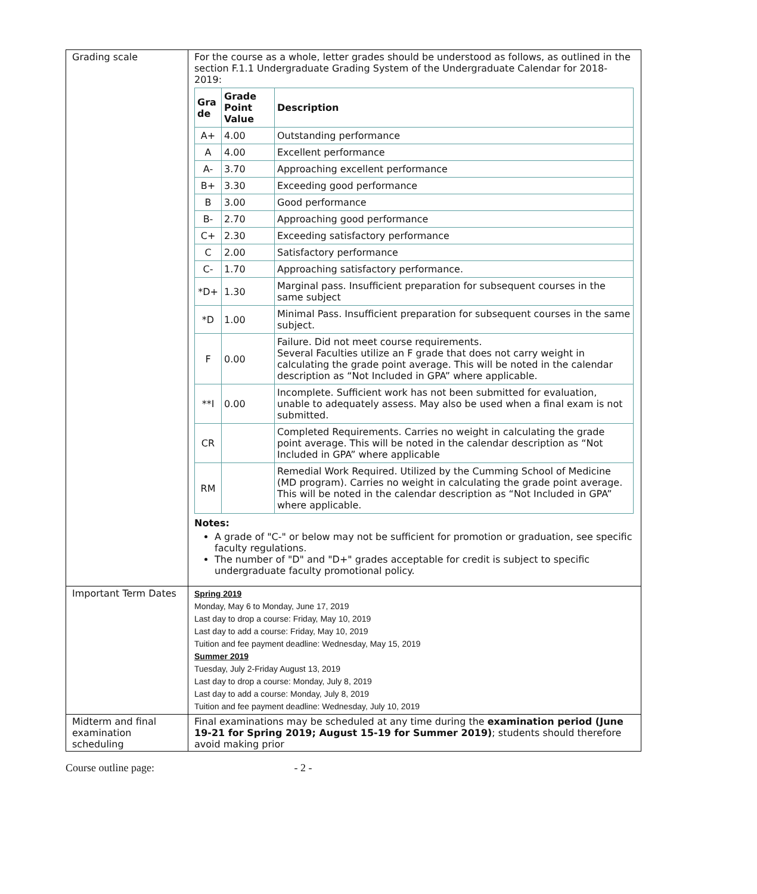| Grading scale | For the course as a whole, letter grades should be understood as follows, as outlined in the section F.1.1 Undergraduate Grading System of the Undergraduate Calendar for 2018-2019: / Gra de / Grade Point Value / Description / / --- / --- / --- / / A+ / 4.00 / Outstanding performance / / A / 4.00 / Excellent performance / / A- / 3.70 / Approaching excellent performance / / B+ / 3.30 / Exceeding good performance / / B / 3.00 / Good performance / / B- / 2.70 / Approaching good performance / / C+ / 2.30 / Exceeding satisfactory performance / / C / 2.00 / Satisfactory performance / / C- / 1.70 / Approaching satisfactory performance. / / *D+ / 1.30 / Marginal pass. Insufficient preparation for subsequent courses in the same subject / / *D / 1.00 / Minimal Pass. Insufficient preparation for subsequent courses in the same subject. / / F / 0.00 / Failure. Did not meet course requirements. Several Faculties utilize an F grade that does not carry weight in calculating the grade point average. This will be noted in the calendar description as “Not Included in GPA” where applicable. / / **I / 0.00 / Incomplete. Sufficient work has not been submitted for evaluation, unable to adequately assess. May also be used when a final exam is not submitted. / / CR / / Completed Requirements. Carries no weight in calculating the grade point average. This will be noted in the calendar description as “Not Included in GPA” where applicable / / RM / / Remedial Work Required. Utilized by the Cumming School of Medicine (MD program). Carries no weight in calculating the grade point average. This will be noted in the calendar description as “Not Included in GPA” where applicable. / Notes: A grade of "C-" or below may not be sufficient for promotion or graduation, see specific faculty regulations. The number of "D" and "D+" grades acceptable for credit is subject to specific undergraduate faculty promotional policy. |
| Important Term Dates | Spring 2019 Monday, May 6 to Monday, June 17, 2019 Last day to drop a course: Friday, May 10, 2019 Last day to add a course: Friday, May 10, 2019 Tuition and fee payment deadline: Wednesday, May 15, 2019 Summer 2019 Tuesday, July 2-Friday August 13, 2019 Last day to drop a course: Monday, July 8, 2019 Last day to add a course: Monday, July 8, 2019 Tuition and fee payment deadline: Wednesday, July 10, 2019 |
| Midterm and final examination scheduling | Final examinations may be scheduled at any time during the examination period (June 19-21 for Spring 2019; August 15-19 for Summer 2019) ; students should therefore avoid making prior |
Course outline page: - 2 -